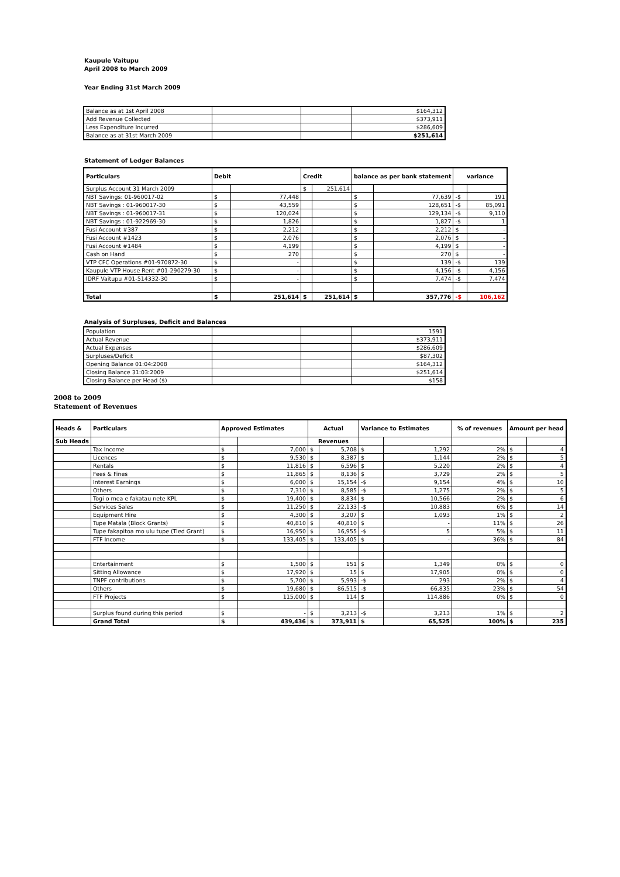Kaupule Vaitupu
April 2008 to March 2009
Year Ending 31st March 2009
| Balance as at 1st April 2008 | | | $164,312 |
| Add Revenue Collected | | | $373,911 |
| Less Expenditure Incurred | | | $286,609 |
| Balance as at 31st March 2009 | | | $251,614 |
Statement of Ledger Balances
| Particulars | Debit | | Credit | | balance as per bank statement | | variance | |
| --- | --- | --- | --- | --- | --- | --- | --- | --- |
| Surplus Account 31 March 2009 | | | $ | 251,614 | | | | |
| NBT Savings: 01-960017-02 | $ | 77,448 | | | $ | 77,639 | -$ | 191 |
| NBT Savings : 01-960017-30 | $ | 43,559 | | | $ | 128,651 | -$ | 85,091 |
| NBT Savings : 01-960017-31 | $ | 120,024 | | | $ | 129,134 | -$ | 9,110 |
| NBT Savings : 01-922969-30 | $ | 1,826 | | | $ | 1,827 | -$ | 1 |
| Fusi Account #387 | $ | 2,212 | | | $ | 2,212 | $ | - |
| Fusi Account #1423 | $ | 2,076 | | | $ | 2,076 | $ | - |
| Fusi Account #1484 | $ | 4,199 | | | $ | 4,199 | $ | - |
| Cash on Hand | $ | 270 | | | $ | 270 | $ | - |
| VTP CFC Operations #01-970872-30 | $ | - | | | $ | 139 | -$ | 139 |
| Kaupule VTP House Rent #01-290279-30 | $ | - | | | $ | 4,156 | -$ | 4,156 |
| IDRF Vaitupu #01-514332-30 | $ | - | | | $ | 7,474 | -$ | 7,474 |
| Total | $ | 251,614 | $ | 251,614 | $ | 357,776 | -$ | 106,162 |
Analysis of Surpluses, Deficit and Balances
| Population | | | 1591 |
| Actual Revenue | | | $373,911 |
| Actual Expenses | | | $286,609 |
| Surpluses/Deficit | | | $87,302 |
| Opening Balance 01:04:2008 | | | $164,312 |
| Closing Balance 31:03:2009 | | | $251,614 |
| Closing Balance per Head ($) | | | $158 |
2008 to 2009
Statement of Revenues
| Heads & | Particulars | Approved Estimates | | Actual | | Variance to Estimates | | % of revenues | Amount per head | |
| --- | --- | --- | --- | --- | --- | --- | --- | --- | --- | --- |
| Sub Heads | | | | Revenues | | | | | | |
| | Tax Income | $ | 7,000 | $ | 5,708 | $ | 1,292 | 2% | $ | 4 |
| | Licences | $ | 9,530 | $ | 8,387 | $ | 1,144 | 2% | $ | 5 |
| | Rentals | $ | 11,816 | $ | 6,596 | $ | 5,220 | 2% | $ | 4 |
| | Fees & Fines | $ | 11,865 | $ | 8,136 | $ | 3,729 | 2% | $ | 5 |
| | Interest Earnings | $ | 6,000 | $ | 15,154 | -$ | 9,154 | 4% | $ | 10 |
| | Others | $ | 7,310 | $ | 8,585 | -$ | 1,275 | 2% | $ | 5 |
| | Togi o mea e fakatau nete KPL | $ | 19,400 | $ | 8,834 | $ | 10,566 | 2% | $ | 6 |
| | Services Sales | $ | 11,250 | $ | 22,133 | -$ | 10,883 | 6% | $ | 14 |
| | Equipment Hire | $ | 4,300 | $ | 3,207 | $ | 1,093 | 1% | $ | 2 |
| | Tupe Matala (Block Grants) | $ | 40,810 | $ | 40,810 | $ | - | 11% | $ | 26 |
| | Tupe fakapitoa mo ulu tupe (Tied Grant) | $ | 16,950 | $ | 16,955 | -$ | 5 | 5% | $ | 11 |
| | FTF Income | $ | 133,405 | $ | 133,405 | $ | - | 36% | $ | 84 |
| | Entertainment | $ | 1,500 | $ | 151 | $ | 1,349 | 0% | $ | 0 |
| | Sitting Allowance | $ | 17,920 | $ | 15 | $ | 17,905 | 0% | $ | 0 |
| | TNPF contributions | $ | 5,700 | $ | 5,993 | -$ | 293 | 2% | $ | 4 |
| | Others | $ | 19,680 | $ | 86,515 | -$ | 66,835 | 23% | $ | 54 |
| | FTF Projects | $ | 115,000 | $ | 114 | $ | 114,886 | 0% | $ | 0 |
| | Surplus found during this period | $ | - | $ | 3,213 | -$ | 3,213 | 1% | $ | 2 |
| | Grand Total | $ | 439,436 | $ | 373,911 | $ | 65,525 | 100% | $ | 235 |